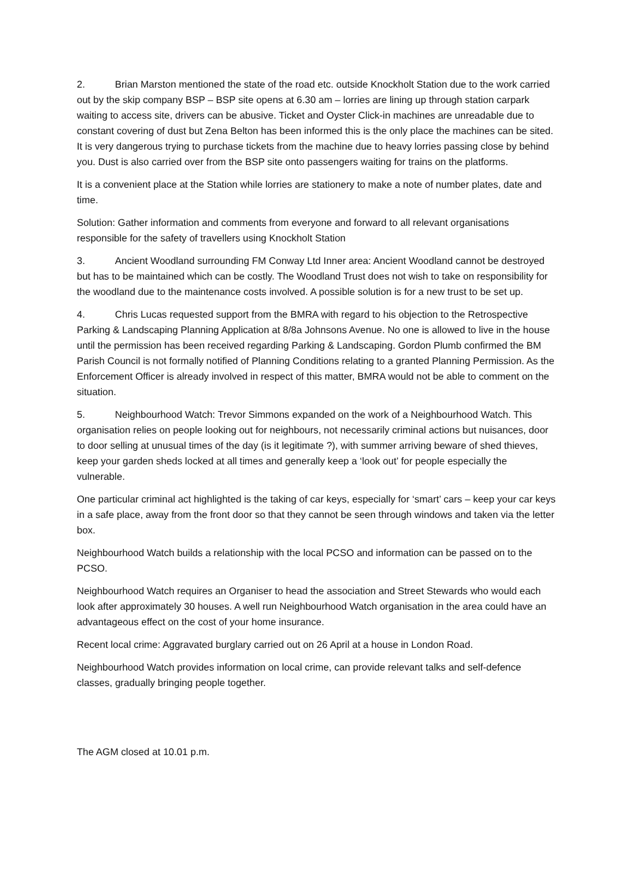2. Brian Marston mentioned the state of the road etc. outside Knockholt Station due to the work carried out by the skip company BSP – BSP site opens at 6.30 am – lorries are lining up through station carpark waiting to access site, drivers can be abusive. Ticket and Oyster Click-in machines are unreadable due to constant covering of dust but Zena Belton has been informed this is the only place the machines can be sited. It is very dangerous trying to purchase tickets from the machine due to heavy lorries passing close by behind you. Dust is also carried over from the BSP site onto passengers waiting for trains on the platforms.
It is a convenient place at the Station while lorries are stationery to make a note of number plates, date and time.
Solution: Gather information and comments from everyone and forward to all relevant organisations responsible for the safety of travellers using Knockholt Station
3. Ancient Woodland surrounding FM Conway Ltd Inner area: Ancient Woodland cannot be destroyed but has to be maintained which can be costly. The Woodland Trust does not wish to take on responsibility for the woodland due to the maintenance costs involved. A possible solution is for a new trust to be set up.
4. Chris Lucas requested support from the BMRA with regard to his objection to the Retrospective Parking & Landscaping Planning Application at 8/8a Johnsons Avenue. No one is allowed to live in the house until the permission has been received regarding Parking & Landscaping. Gordon Plumb confirmed the BM Parish Council is not formally notified of Planning Conditions relating to a granted Planning Permission. As the Enforcement Officer is already involved in respect of this matter, BMRA would not be able to comment on the situation.
5. Neighbourhood Watch: Trevor Simmons expanded on the work of a Neighbourhood Watch. This organisation relies on people looking out for neighbours, not necessarily criminal actions but nuisances, door to door selling at unusual times of the day (is it legitimate ?), with summer arriving beware of shed thieves, keep your garden sheds locked at all times and generally keep a ‘look out’ for people especially the vulnerable.
One particular criminal act highlighted is the taking of car keys, especially for ‘smart’ cars – keep your car keys in a safe place, away from the front door so that they cannot be seen through windows and taken via the letter box.
Neighbourhood Watch builds a relationship with the local PCSO and information can be passed on to the PCSO.
Neighbourhood Watch requires an Organiser to head the association and Street Stewards who would each look after approximately 30 houses. A well run Neighbourhood Watch organisation in the area could have an advantageous effect on the cost of your home insurance.
Recent local crime: Aggravated burglary carried out on 26 April at a house in London Road.
Neighbourhood Watch provides information on local crime, can provide relevant talks and self-defence classes, gradually bringing people together.
The AGM closed at 10.01 p.m.